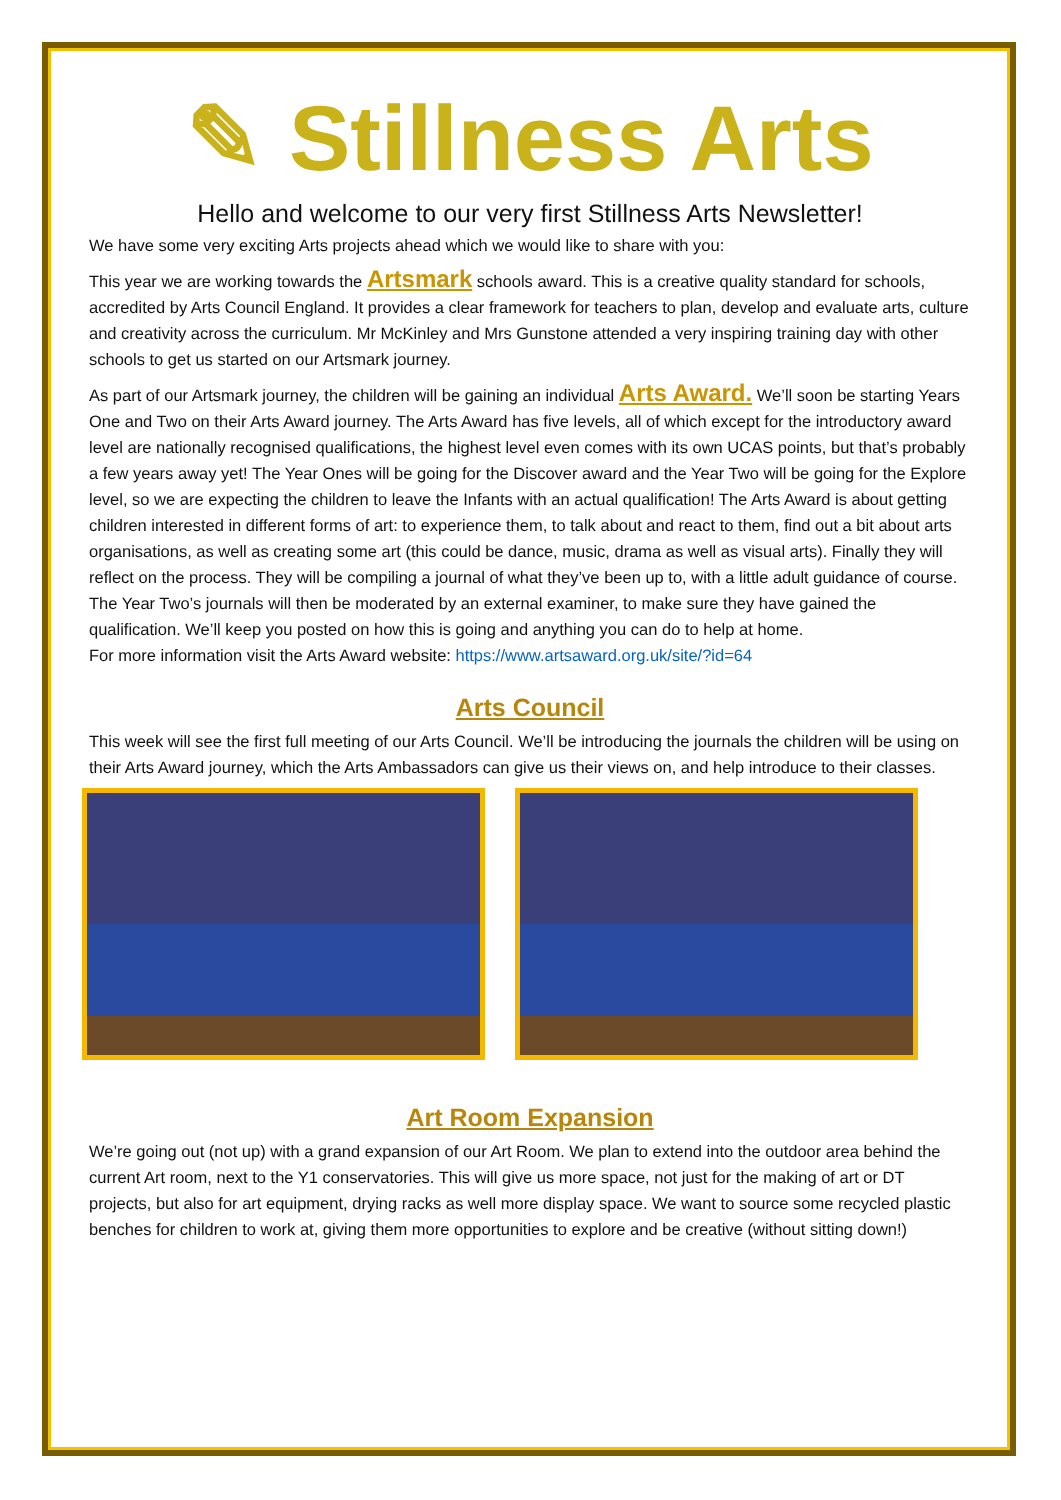✎ Stillness Arts
Hello and welcome to our very first Stillness Arts Newsletter!
We have some very exciting Arts projects ahead which we would like to share with you:
This year we are working towards the Artsmark schools award. This is a creative quality standard for schools, accredited by Arts Council England. It provides a clear framework for teachers to plan, develop and evaluate arts, culture and creativity across the curriculum. Mr McKinley and Mrs Gunstone attended a very inspiring training day with other schools to get us started on our Artsmark journey.
As part of our Artsmark journey, the children will be gaining an individual Arts Award. We’ll soon be starting Years One and Two on their Arts Award journey. The Arts Award has five levels, all of which except for the introductory award level are nationally recognised qualifications, the highest level even comes with its own UCAS points, but that’s probably a few years away yet! The Year Ones will be going for the Discover award and the Year Two will be going for the Explore level, so we are expecting the children to leave the Infants with an actual qualification! The Arts Award is about getting children interested in different forms of art: to experience them, to talk about and react to them, find out a bit about arts organisations, as well as creating some art (this could be dance, music, drama as well as visual arts). Finally they will reflect on the process. They will be compiling a journal of what they’ve been up to, with a little adult guidance of course. The Year Two’s journals will then be moderated by an external examiner, to make sure they have gained the qualification. We’ll keep you posted on how this is going and anything you can do to help at home.
For more information visit the Arts Award website: https://www.artsaward.org.uk/site/?id=64
Arts Council
This week will see the first full meeting of our Arts Council. We’ll be introducing the journals the children will be using on their Arts Award journey, which the Arts Ambassadors can give us their views on, and help introduce to their classes.
Art Room Expansion
We’re going out (not up) with a grand expansion of our Art Room. We plan to extend into the outdoor area behind the current Art room, next to the Y1 conservatories. This will give us more space, not just for the making of art or DT projects, but also for art equipment, drying racks as well more display space. We want to source some recycled plastic benches for children to work at, giving them more opportunities to explore and be creative (without sitting down!)